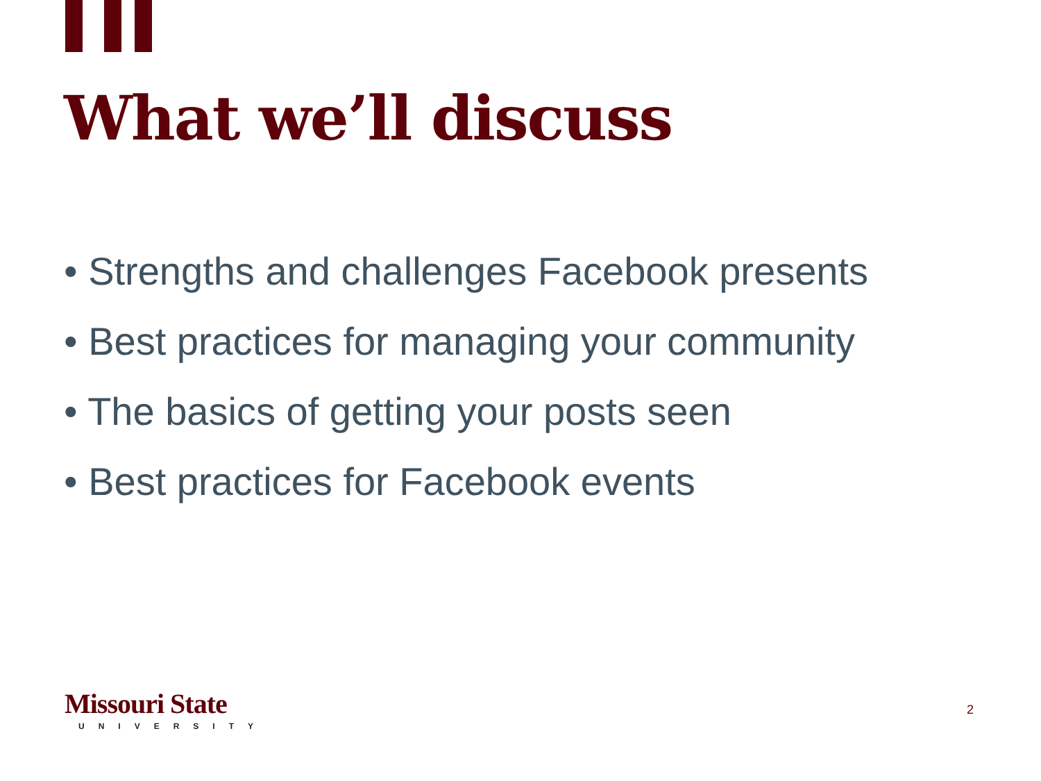What we’ll discuss
• Strengths and challenges Facebook presents
• Best practices for managing your community
• The basics of getting your posts seen
• Best practices for Facebook events
Missouri State
UNIVERSITY
2